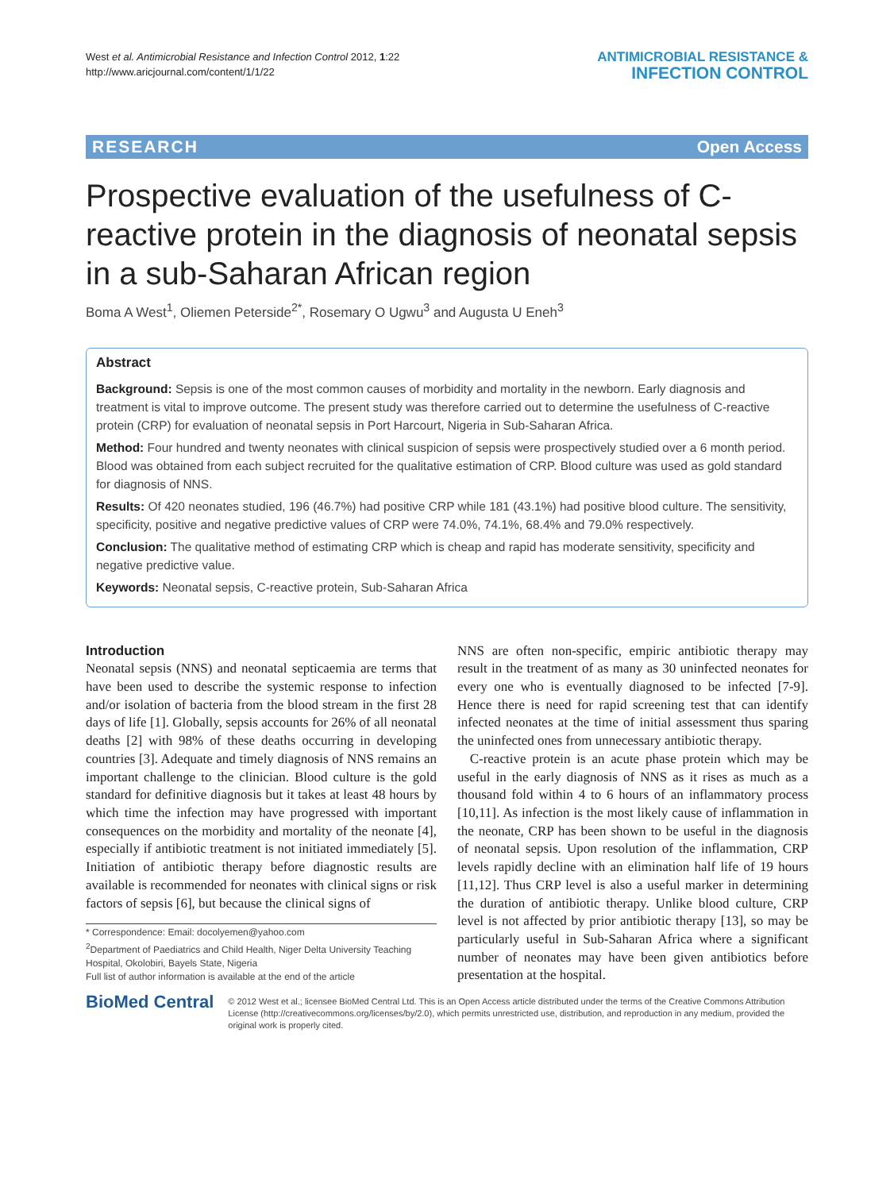West et al. Antimicrobial Resistance and Infection Control 2012, 1:22
http://www.aricjournal.com/content/1/1/22
ANTIMICROBIAL RESISTANCE &
INFECTION CONTROL
RESEARCH Open Access
Prospective evaluation of the usefulness of C-reactive protein in the diagnosis of neonatal sepsis in a sub-Saharan African region
Boma A West<sup>1</sup>, Oliemen Peterside<sup>2*</sup>, Rosemary O Ugwu<sup>3</sup> and Augusta U Eneh<sup>3</sup>
Abstract
Background: Sepsis is one of the most common causes of morbidity and mortality in the newborn. Early diagnosis and treatment is vital to improve outcome. The present study was therefore carried out to determine the usefulness of C-reactive protein (CRP) for evaluation of neonatal sepsis in Port Harcourt, Nigeria in Sub-Saharan Africa.
Method: Four hundred and twenty neonates with clinical suspicion of sepsis were prospectively studied over a 6 month period. Blood was obtained from each subject recruited for the qualitative estimation of CRP. Blood culture was used as gold standard for diagnosis of NNS.
Results: Of 420 neonates studied, 196 (46.7%) had positive CRP while 181 (43.1%) had positive blood culture. The sensitivity, specificity, positive and negative predictive values of CRP were 74.0%, 74.1%, 68.4% and 79.0% respectively.
Conclusion: The qualitative method of estimating CRP which is cheap and rapid has moderate sensitivity, specificity and negative predictive value.
Keywords: Neonatal sepsis, C-reactive protein, Sub-Saharan Africa
Introduction
Neonatal sepsis (NNS) and neonatal septicaemia are terms that have been used to describe the systemic response to infection and/or isolation of bacteria from the blood stream in the first 28 days of life [1]. Globally, sepsis accounts for 26% of all neonatal deaths [2] with 98% of these deaths occurring in developing countries [3]. Adequate and timely diagnosis of NNS remains an important challenge to the clinician. Blood culture is the gold standard for definitive diagnosis but it takes at least 48 hours by which time the infection may have progressed with important consequences on the morbidity and mortality of the neonate [4], especially if antibiotic treatment is not initiated immediately [5]. Initiation of antibiotic therapy before diagnostic results are available is recommended for neonates with clinical signs or risk factors of sepsis [6], but because the clinical signs of
* Correspondence: Email: docolyemen@yahoo.com
<sup>2</sup> Department of Paediatrics and Child Health, Niger Delta University Teaching Hospital, Okolobiri, Bayels State, Nigeria
Full list of author information is available at the end of the article
NNS are often non-specific, empiric antibiotic therapy may result in the treatment of as many as 30 uninfected neonates for every one who is eventually diagnosed to be infected [7-9]. Hence there is need for rapid screening test that can identify infected neonates at the time of initial assessment thus sparing the uninfected ones from unnecessary antibiotic therapy.
C-reactive protein is an acute phase protein which may be useful in the early diagnosis of NNS as it rises as much as a thousand fold within 4 to 6 hours of an inflammatory process [10,11]. As infection is the most likely cause of inflammation in the neonate, CRP has been shown to be useful in the diagnosis of neonatal sepsis. Upon resolution of the inflammation, CRP levels rapidly decline with an elimination half life of 19 hours [11,12]. Thus CRP level is also a useful marker in determining the duration of antibiotic therapy. Unlike blood culture, CRP level is not affected by prior antibiotic therapy [13], so may be particularly useful in Sub-Saharan Africa where a significant number of neonates may have been given antibiotics before presentation at the hospital.
BioMed Central
© 2012 West et al.; licensee BioMed Central Ltd. This is an Open Access article distributed under the terms of the Creative Commons Attribution License (http://creativecommons.org/licenses/by/2.0), which permits unrestricted use, distribution, and reproduction in any medium, provided the original work is properly cited.